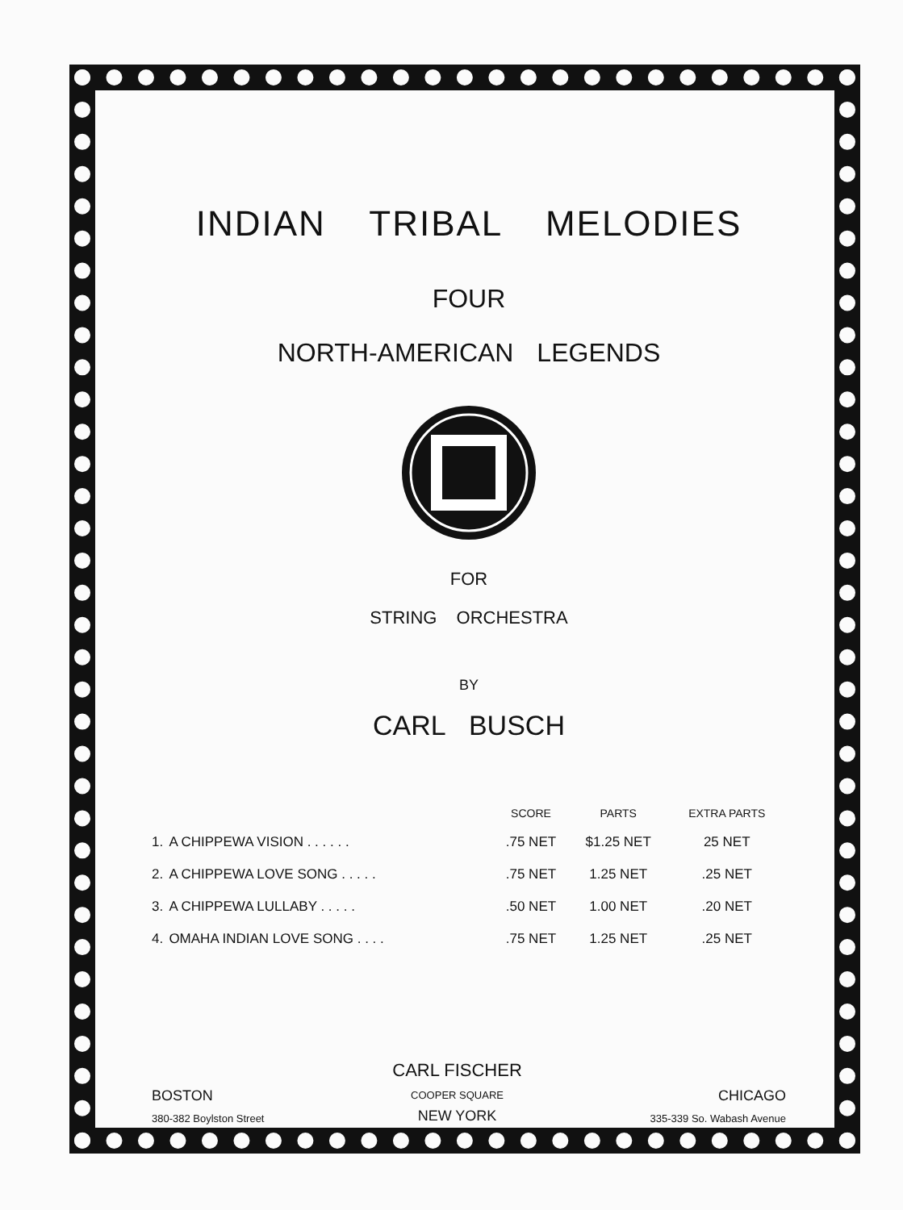INDIAN TRIBAL MELODIES
FOUR
NORTH-AMERICAN LEGENDS
FOR
STRING ORCHESTRA
BY
CARL BUSCH
| | | SCORE | PARTS | EXTRA PARTS |
| --- | --- | --- | --- | --- |
| 1. | A CHIPPEWA VISION . . . . . . | .75 NET | $1.25 NET | 25 NET |
| 2. | A CHIPPEWA LOVE SONG . . . . . | .75 NET | 1.25 NET | .25 NET |
| 3. | A CHIPPEWA LULLABY . . . . . | .50 NET | 1.00 NET | .20 NET |
| 4. | OMAHA INDIAN LOVE SONG . . . . | .75 NET | 1.25 NET | .25 NET |
BOSTON
380-382 Boylston Street
CARL FISCHER
COOPER SQUARE
NEW YORK
CHICAGO
335-339 So. Wabash Avenue